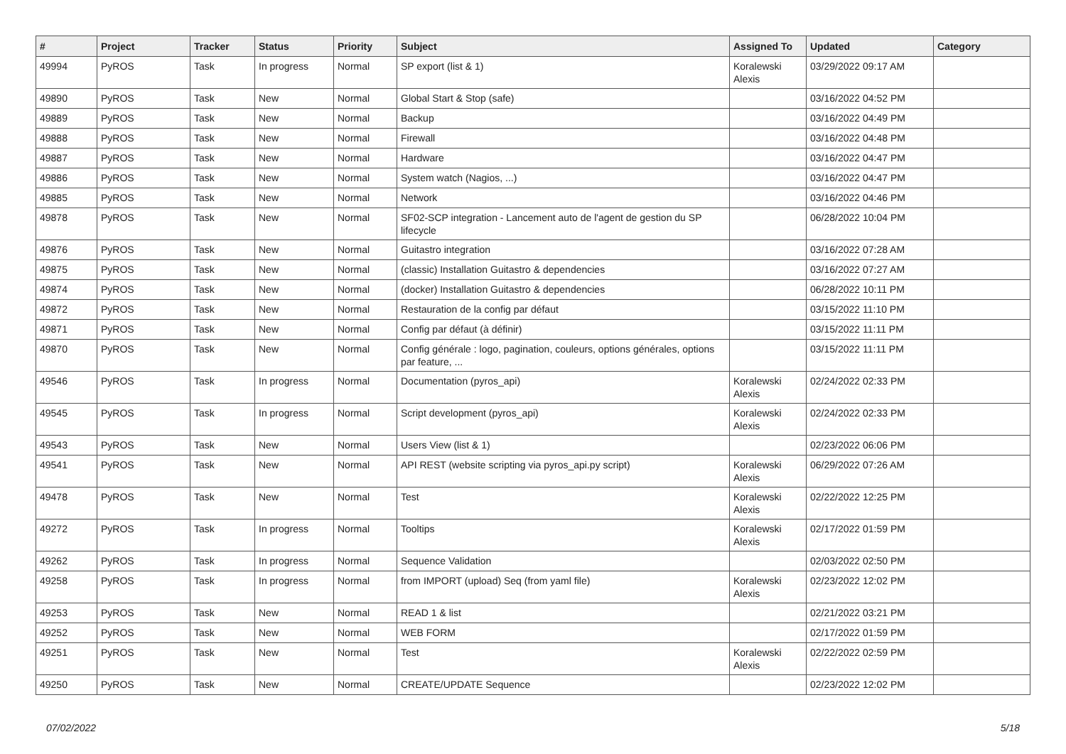| # | Project | Tracker | Status | Priority | Subject | Assigned To | Updated | Category |
| --- | --- | --- | --- | --- | --- | --- | --- | --- |
| 49994 | PyROS | Task | In progress | Normal | SP export (list & 1) | Koralewski Alexis | 03/29/2022 09:17 AM | |
| 49890 | PyROS | Task | New | Normal | Global Start & Stop (safe) | | 03/16/2022 04:52 PM | |
| 49889 | PyROS | Task | New | Normal | Backup | | 03/16/2022 04:49 PM | |
| 49888 | PyROS | Task | New | Normal | Firewall | | 03/16/2022 04:48 PM | |
| 49887 | PyROS | Task | New | Normal | Hardware | | 03/16/2022 04:47 PM | |
| 49886 | PyROS | Task | New | Normal | System watch (Nagios, ...) | | 03/16/2022 04:47 PM | |
| 49885 | PyROS | Task | New | Normal | Network | | 03/16/2022 04:46 PM | |
| 49878 | PyROS | Task | New | Normal | SF02-SCP integration - Lancement auto de l'agent de gestion du SP lifecycle | | 06/28/2022 10:04 PM | |
| 49876 | PyROS | Task | New | Normal | Guitastro integration | | 03/16/2022 07:28 AM | |
| 49875 | PyROS | Task | New | Normal | (classic) Installation Guitastro & dependencies | | 03/16/2022 07:27 AM | |
| 49874 | PyROS | Task | New | Normal | (docker) Installation Guitastro & dependencies | | 06/28/2022 10:11 PM | |
| 49872 | PyROS | Task | New | Normal | Restauration de la config par défaut | | 03/15/2022 11:10 PM | |
| 49871 | PyROS | Task | New | Normal | Config par défaut (à définir) | | 03/15/2022 11:11 PM | |
| 49870 | PyROS | Task | New | Normal | Config générale : logo, pagination, couleurs, options générales, options par feature, ... | | 03/15/2022 11:11 PM | |
| 49546 | PyROS | Task | In progress | Normal | Documentation (pyros_api) | Koralewski Alexis | 02/24/2022 02:33 PM | |
| 49545 | PyROS | Task | In progress | Normal | Script development (pyros_api) | Koralewski Alexis | 02/24/2022 02:33 PM | |
| 49543 | PyROS | Task | New | Normal | Users View (list & 1) | | 02/23/2022 06:06 PM | |
| 49541 | PyROS | Task | New | Normal | API REST (website scripting via pyros_api.py script) | Koralewski Alexis | 06/29/2022 07:26 AM | |
| 49478 | PyROS | Task | New | Normal | Test | Koralewski Alexis | 02/22/2022 12:25 PM | |
| 49272 | PyROS | Task | In progress | Normal | Tooltips | Koralewski Alexis | 02/17/2022 01:59 PM | |
| 49262 | PyROS | Task | In progress | Normal | Sequence Validation | | 02/03/2022 02:50 PM | |
| 49258 | PyROS | Task | In progress | Normal | from IMPORT (upload) Seq (from yaml file) | Koralewski Alexis | 02/23/2022 12:02 PM | |
| 49253 | PyROS | Task | New | Normal | READ 1 & list | | 02/21/2022 03:21 PM | |
| 49252 | PyROS | Task | New | Normal | WEB FORM | | 02/17/2022 01:59 PM | |
| 49251 | PyROS | Task | New | Normal | Test | Koralewski Alexis | 02/22/2022 02:59 PM | |
| 49250 | PyROS | Task | New | Normal | CREATE/UPDATE Sequence | | 02/23/2022 12:02 PM | |
07/02/2022 5/18